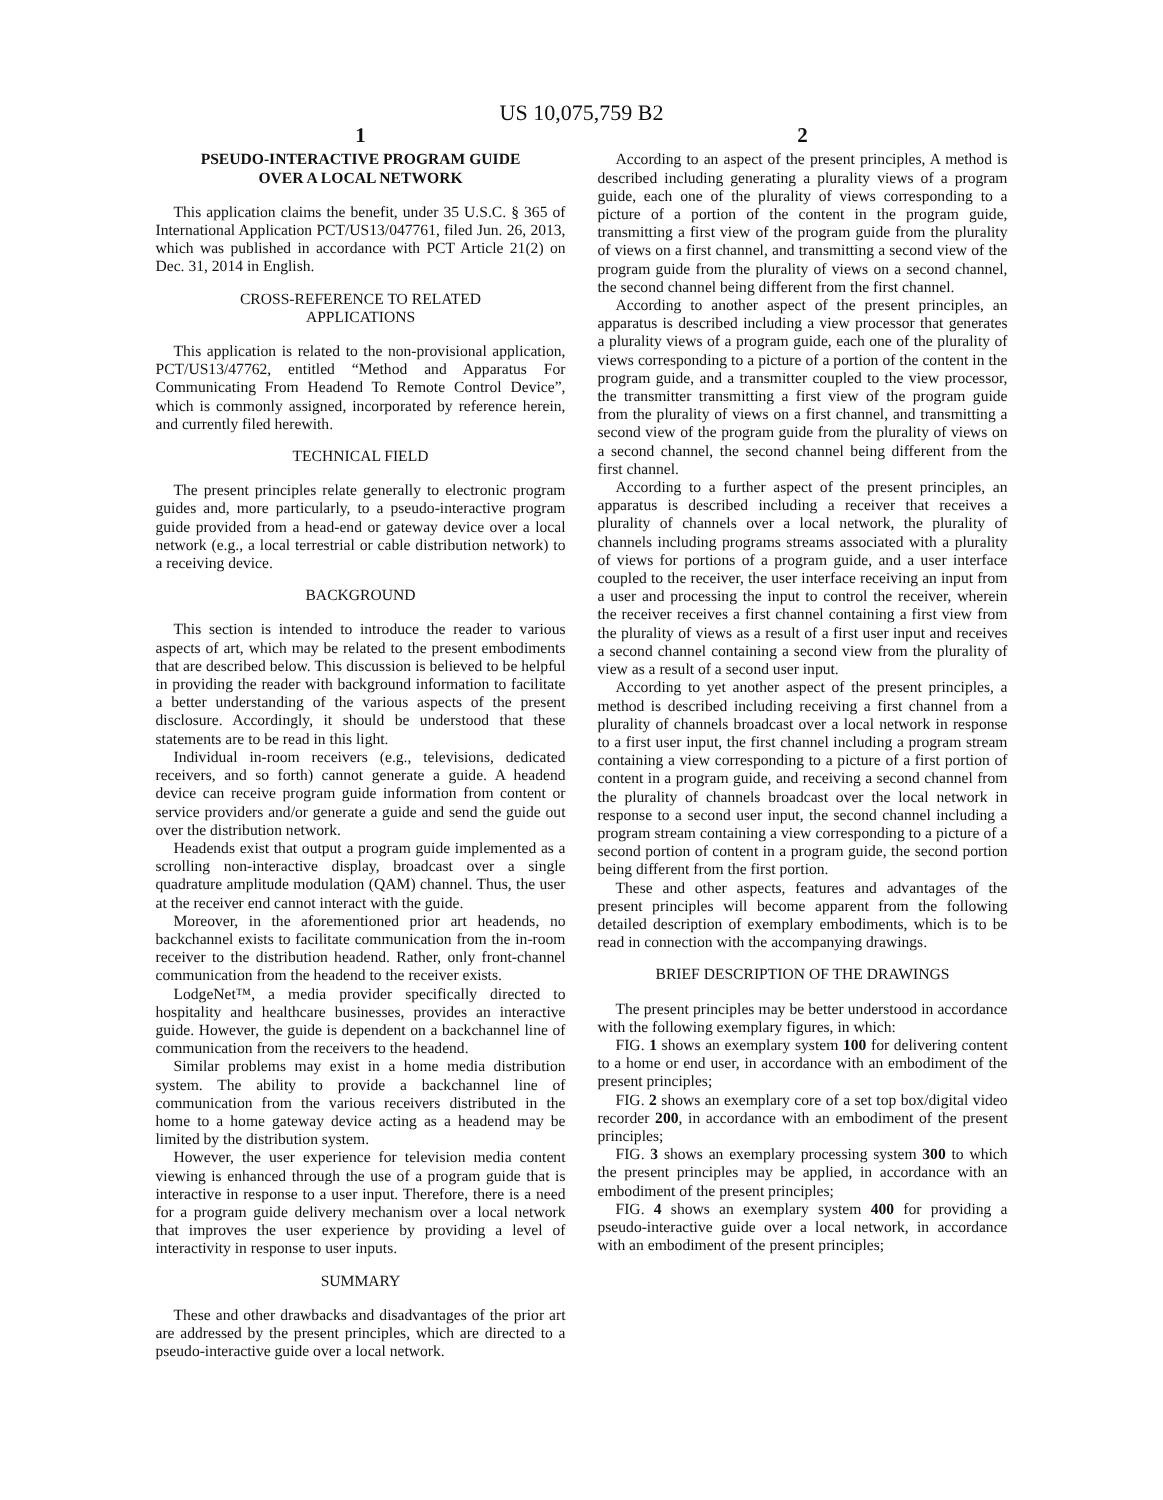US 10,075,759 B2
1
PSEUDO-INTERACTIVE PROGRAM GUIDE
OVER A LOCAL NETWORK
This application claims the benefit, under 35 U.S.C. § 365 of International Application PCT/US13/047761, filed Jun. 26, 2013, which was published in accordance with PCT Article 21(2) on Dec. 31, 2014 in English.
CROSS-REFERENCE TO RELATED
APPLICATIONS
This application is related to the non-provisional application, PCT/US13/47762, entitled “Method and Apparatus For Communicating From Headend To Remote Control Device”, which is commonly assigned, incorporated by reference herein, and currently filed herewith.
TECHNICAL FIELD
The present principles relate generally to electronic program guides and, more particularly, to a pseudo-interactive program guide provided from a head-end or gateway device over a local network (e.g., a local terrestrial or cable distribution network) to a receiving device.
BACKGROUND
This section is intended to introduce the reader to various aspects of art, which may be related to the present embodiments that are described below. This discussion is believed to be helpful in providing the reader with background information to facilitate a better understanding of the various aspects of the present disclosure. Accordingly, it should be understood that these statements are to be read in this light.
Individual in-room receivers (e.g., televisions, dedicated receivers, and so forth) cannot generate a guide. A headend device can receive program guide information from content or service providers and/or generate a guide and send the guide out over the distribution network.
Headends exist that output a program guide implemented as a scrolling non-interactive display, broadcast over a single quadrature amplitude modulation (QAM) channel. Thus, the user at the receiver end cannot interact with the guide.
Moreover, in the aforementioned prior art headends, no backchannel exists to facilitate communication from the in-room receiver to the distribution headend. Rather, only front-channel communication from the headend to the receiver exists.
LodgeNet™, a media provider specifically directed to hospitality and healthcare businesses, provides an interactive guide. However, the guide is dependent on a backchannel line of communication from the receivers to the headend.
Similar problems may exist in a home media distribution system. The ability to provide a backchannel line of communication from the various receivers distributed in the home to a home gateway device acting as a headend may be limited by the distribution system.
However, the user experience for television media content viewing is enhanced through the use of a program guide that is interactive in response to a user input. Therefore, there is a need for a program guide delivery mechanism over a local network that improves the user experience by providing a level of interactivity in response to user inputs.
SUMMARY
These and other drawbacks and disadvantages of the prior art are addressed by the present principles, which are directed to a pseudo-interactive guide over a local network.
2
According to an aspect of the present principles, A method is described including generating a plurality views of a program guide, each one of the plurality of views corresponding to a picture of a portion of the content in the program guide, transmitting a first view of the program guide from the plurality of views on a first channel, and transmitting a second view of the program guide from the plurality of views on a second channel, the second channel being different from the first channel.
According to another aspect of the present principles, an apparatus is described including a view processor that generates a plurality views of a program guide, each one of the plurality of views corresponding to a picture of a portion of the content in the program guide, and a transmitter coupled to the view processor, the transmitter transmitting a first view of the program guide from the plurality of views on a first channel, and transmitting a second view of the program guide from the plurality of views on a second channel, the second channel being different from the first channel.
According to a further aspect of the present principles, an apparatus is described including a receiver that receives a plurality of channels over a local network, the plurality of channels including programs streams associated with a plurality of views for portions of a program guide, and a user interface coupled to the receiver, the user interface receiving an input from a user and processing the input to control the receiver, wherein the receiver receives a first channel containing a first view from the plurality of views as a result of a first user input and receives a second channel containing a second view from the plurality of view as a result of a second user input.
According to yet another aspect of the present principles, a method is described including receiving a first channel from a plurality of channels broadcast over a local network in response to a first user input, the first channel including a program stream containing a view corresponding to a picture of a first portion of content in a program guide, and receiving a second channel from the plurality of channels broadcast over the local network in response to a second user input, the second channel including a program stream containing a view corresponding to a picture of a second portion of content in a program guide, the second portion being different from the first portion.
These and other aspects, features and advantages of the present principles will become apparent from the following detailed description of exemplary embodiments, which is to be read in connection with the accompanying drawings.
BRIEF DESCRIPTION OF THE DRAWINGS
The present principles may be better understood in accordance with the following exemplary figures, in which:
FIG. 1 shows an exemplary system 100 for delivering content to a home or end user, in accordance with an embodiment of the present principles;
FIG. 2 shows an exemplary core of a set top box/digital video recorder 200, in accordance with an embodiment of the present principles;
FIG. 3 shows an exemplary processing system 300 to which the present principles may be applied, in accordance with an embodiment of the present principles;
FIG. 4 shows an exemplary system 400 for providing a pseudo-interactive guide over a local network, in accordance with an embodiment of the present principles;